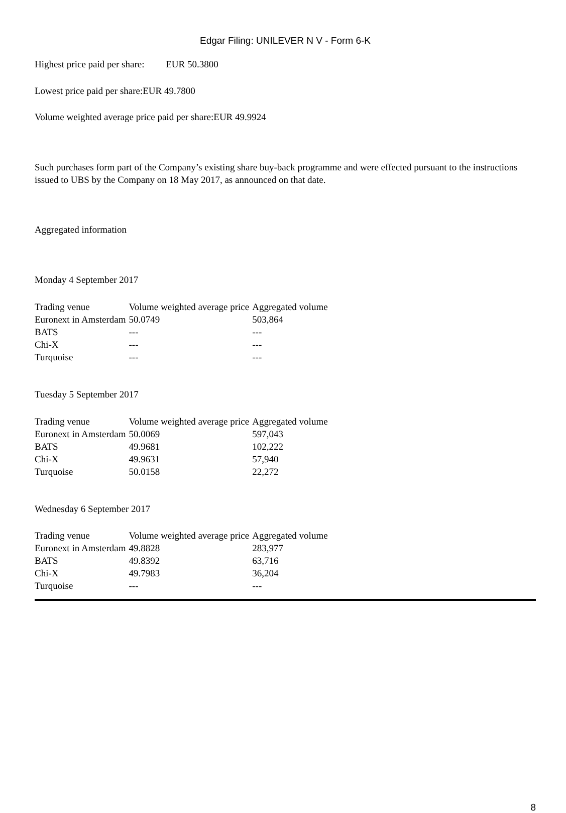Edgar Filing: UNILEVER N V - Form 6-K
Highest price paid per share: EUR 50.3800
Lowest price paid per share:EUR 49.7800
Volume weighted average price paid per share:EUR 49.9924
Such purchases form part of the Company’s existing share buy-back programme and were effected pursuant to the instructions issued to UBS by the Company on 18 May 2017, as announced on that date.
Aggregated information
Monday 4 September 2017
| Trading venue | Volume weighted average price | Aggregated volume |
| --- | --- | --- |
| Euronext in Amsterdam | 50.0749 | 503,864 |
| BATS | --- | --- |
| Chi-X | --- | --- |
| Turquoise | --- | --- |
Tuesday 5 September 2017
| Trading venue | Volume weighted average price | Aggregated volume |
| --- | --- | --- |
| Euronext in Amsterdam | 50.0069 | 597,043 |
| BATS | 49.9681 | 102,222 |
| Chi-X | 49.9631 | 57,940 |
| Turquoise | 50.0158 | 22,272 |
Wednesday 6 September 2017
| Trading venue | Volume weighted average price | Aggregated volume |
| --- | --- | --- |
| Euronext in Amsterdam | 49.8828 | 283,977 |
| BATS | 49.8392 | 63,716 |
| Chi-X | 49.7983 | 36,204 |
| Turquoise | --- | --- |
8